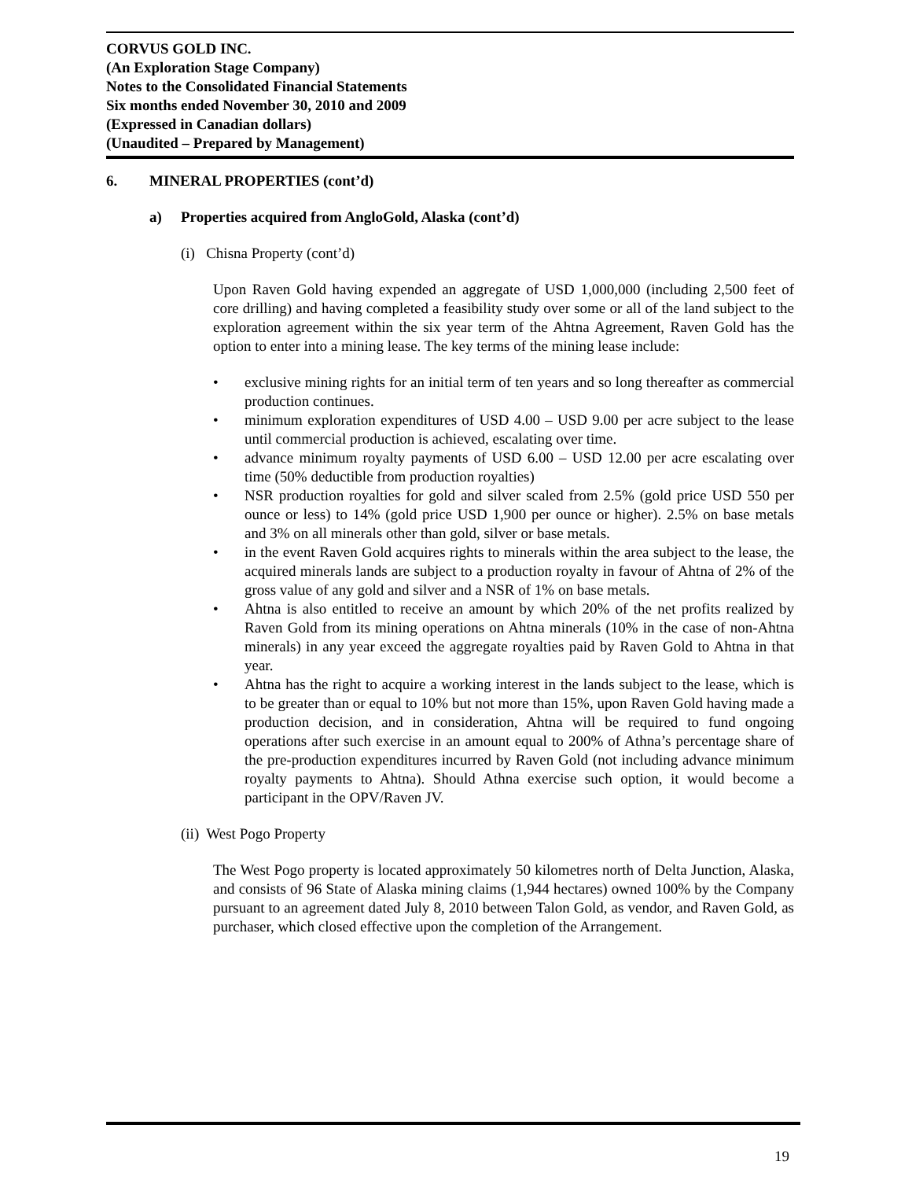CORVUS GOLD INC.
(An Exploration Stage Company)
Notes to the Consolidated Financial Statements
Six months ended November 30, 2010 and 2009
(Expressed in Canadian dollars)
(Unaudited – Prepared by Management)
6. MINERAL PROPERTIES (cont’d)
a) Properties acquired from AngloGold, Alaska (cont’d)
(i) Chisna Property (cont’d)
Upon Raven Gold having expended an aggregate of USD 1,000,000 (including 2,500 feet of core drilling) and having completed a feasibility study over some or all of the land subject to the exploration agreement within the six year term of the Ahtna Agreement, Raven Gold has the option to enter into a mining lease. The key terms of the mining lease include:
• exclusive mining rights for an initial term of ten years and so long thereafter as commercial production continues.
• minimum exploration expenditures of USD 4.00 – USD 9.00 per acre subject to the lease until commercial production is achieved, escalating over time.
• advance minimum royalty payments of USD 6.00 – USD 12.00 per acre escalating over time (50% deductible from production royalties)
• NSR production royalties for gold and silver scaled from 2.5% (gold price USD 550 per ounce or less) to 14% (gold price USD 1,900 per ounce or higher). 2.5% on base metals and 3% on all minerals other than gold, silver or base metals.
• in the event Raven Gold acquires rights to minerals within the area subject to the lease, the acquired minerals lands are subject to a production royalty in favour of Ahtna of 2% of the gross value of any gold and silver and a NSR of 1% on base metals.
• Ahtna is also entitled to receive an amount by which 20% of the net profits realized by Raven Gold from its mining operations on Ahtna minerals (10% in the case of non-Ahtna minerals) in any year exceed the aggregate royalties paid by Raven Gold to Ahtna in that year.
• Ahtna has the right to acquire a working interest in the lands subject to the lease, which is to be greater than or equal to 10% but not more than 15%, upon Raven Gold having made a production decision, and in consideration, Ahtna will be required to fund ongoing operations after such exercise in an amount equal to 200% of Athna’s percentage share of the pre-production expenditures incurred by Raven Gold (not including advance minimum royalty payments to Ahtna). Should Athna exercise such option, it would become a participant in the OPV/Raven JV.
(ii) West Pogo Property
The West Pogo property is located approximately 50 kilometres north of Delta Junction, Alaska, and consists of 96 State of Alaska mining claims (1,944 hectares) owned 100% by the Company pursuant to an agreement dated July 8, 2010 between Talon Gold, as vendor, and Raven Gold, as purchaser, which closed effective upon the completion of the Arrangement.
19